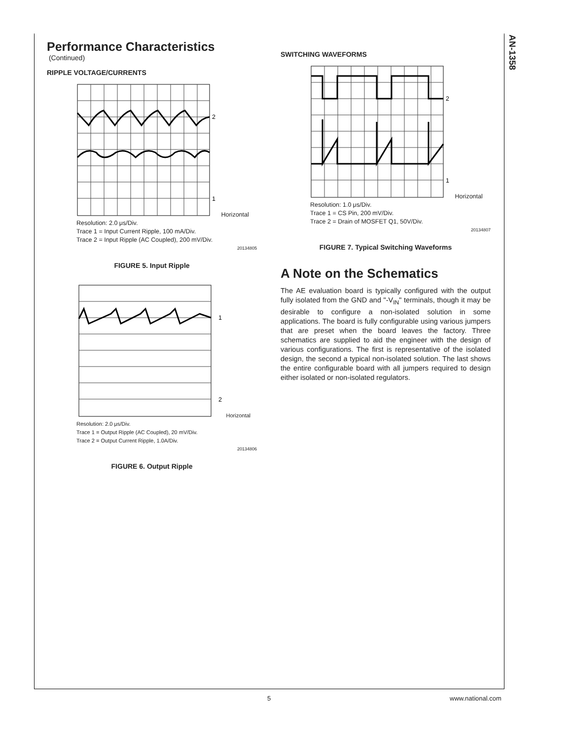AN-1358
Performance Characteristics
(Continued)
RIPPLE VOLTAGE/CURRENTS
2
1
Horizontal Resolution: 2.0 μs/Div.
Trace 1 = Input Current Ripple, 100 mA/Div.
Trace 2 = Input Ripple (AC Coupled), 200 mV/Div.
20134805
FIGURE 5. Input Ripple
1
2
Horizontal Resolution: 2.0 μs/Div.
Trace 1 = Output Ripple (AC Coupled), 20 mV/Div.
Trace 2 = Output Current Ripple, 1.0A/Div.
20134806
FIGURE 6. Output Ripple
SWITCHING WAVEFORMS
2
1
Horizontal Resolution: 1.0 μs/Div.
Trace 1 = CS Pin, 200 mV/Div.
Trace 2 = Drain of MOSFET Q1, 50V/Div.
20134807
FIGURE 7. Typical Switching Waveforms
A Note on the Schematics
The AE evaluation board is typically configured with the output fully isolated from the GND and "-V<sub>IN</sub>" terminals, though it may be desirable to configure a non-isolated solution in some applications. The board is fully configurable using various jumpers that are preset when the board leaves the factory. Three schematics are supplied to aid the engineer with the design of various configurations. The first is representative of the isolated design, the second a typical non-isolated solution. The last shows the entire configurable board with all jumpers required to design either isolated or non-isolated regulators.
5 www.national.com